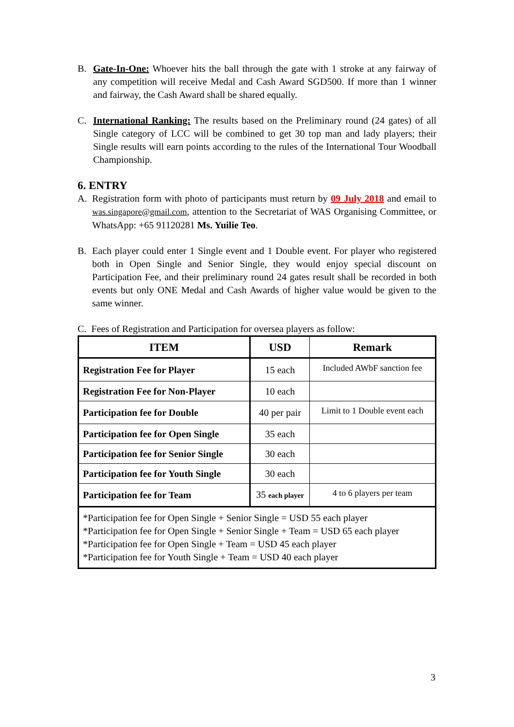B. Gate-In-One: Whoever hits the ball through the gate with 1 stroke at any fairway of any competition will receive Medal and Cash Award SGD500. If more than 1 winner and fairway, the Cash Award shall be shared equally.
C. International Ranking: The results based on the Preliminary round (24 gates) of all Single category of LCC will be combined to get 30 top man and lady players; their Single results will earn points according to the rules of the International Tour Woodball Championship.
6. ENTRY
A. Registration form with photo of participants must return by 09 July 2018 and email to was.singapore@gmail.com, attention to the Secretariat of WAS Organising Committee, or WhatsApp: +65 91120281 Ms. Yuilie Teo.
B. Each player could enter 1 Single event and 1 Double event. For player who registered both in Open Single and Senior Single, they would enjoy special discount on Participation Fee, and their preliminary round 24 gates result shall be recorded in both events but only ONE Medal and Cash Awards of higher value would be given to the same winner.
C. Fees of Registration and Participation for oversea players as follow:
| ITEM | USD | Remark |
| --- | --- | --- |
| Registration Fee for Player | 15 each | Included AWbF sanction fee |
| Registration Fee for Non-Player | 10 each | |
| Participation fee for Double | 40 per pair | Limit to 1 Double event each |
| Participation fee for Open Single | 35 each | |
| Participation fee for Senior Single | 30 each | |
| Participation fee for Youth Single | 30 each | |
| Participation fee for Team | 35 each player | 4 to 6 players per team |
| *Participation fee for Open Single + Senior Single = USD 55 each player *Participation fee for Open Single + Senior Single + Team = USD 65 each player *Participation fee for Open Single + Team = USD 45 each player *Participation fee for Youth Single + Team = USD 40 each player | | |
3